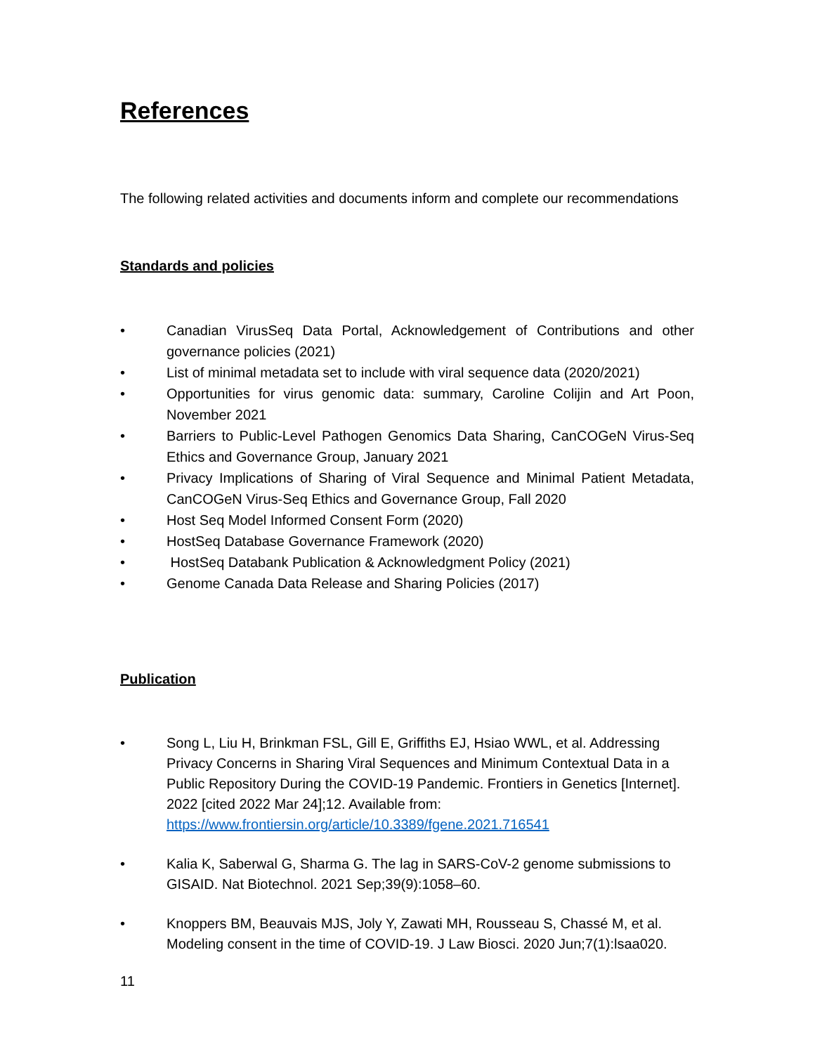References
The following related activities and documents inform and complete our recommendations
Standards and policies
• Canadian VirusSeq Data Portal, Acknowledgement of Contributions and other governance policies (2021)
• List of minimal metadata set to include with viral sequence data (2020/2021)
• Opportunities for virus genomic data: summary, Caroline Colijin and Art Poon, November 2021
• Barriers to Public-Level Pathogen Genomics Data Sharing, CanCOGeN Virus-Seq Ethics and Governance Group, January 2021
• Privacy Implications of Sharing of Viral Sequence and Minimal Patient Metadata, CanCOGeN Virus-Seq Ethics and Governance Group, Fall 2020
• Host Seq Model Informed Consent Form (2020)
• HostSeq Database Governance Framework (2020)
• HostSeq Databank Publication & Acknowledgment Policy (2021)
• Genome Canada Data Release and Sharing Policies (2017)
Publication
• Song L, Liu H, Brinkman FSL, Gill E, Griffiths EJ, Hsiao WWL, et al. Addressing Privacy Concerns in Sharing Viral Sequences and Minimum Contextual Data in a Public Repository During the COVID-19 Pandemic. Frontiers in Genetics [Internet]. 2022 [cited 2022 Mar 24];12. Available from: https://www.frontiersin.org/article/10.3389/fgene.2021.716541
• Kalia K, Saberwal G, Sharma G. The lag in SARS-CoV-2 genome submissions to GISAID. Nat Biotechnol. 2021 Sep;39(9):1058–60.
• Knoppers BM, Beauvais MJS, Joly Y, Zawati MH, Rousseau S, Chassé M, et al. Modeling consent in the time of COVID-19. J Law Biosci. 2020 Jun;7(1):lsaa020.
11